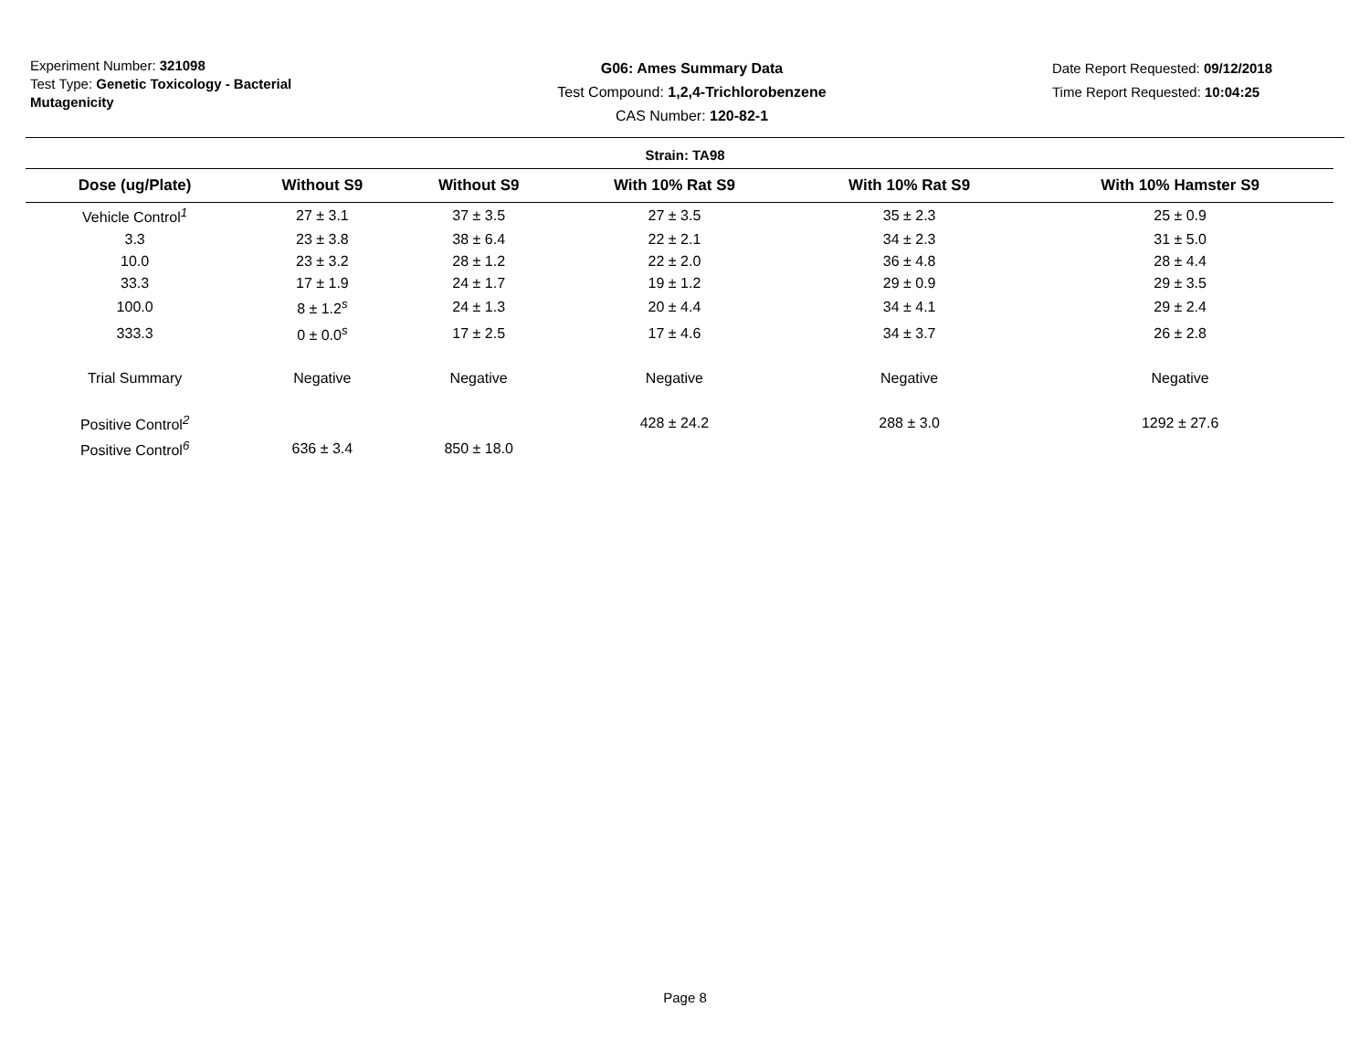Experiment Number: 321098
Test Type: Genetic Toxicology - Bacterial Mutagenicity
G06: Ames Summary Data
Test Compound: 1,2,4-Trichlorobenzene
CAS Number: 120-82-1
Date Report Requested: 09/12/2018
Time Report Requested: 10:04:25
Strain: TA98
| Dose (ug/Plate) | Without S9 | Without S9 | With 10% Rat S9 | With 10% Rat S9 | With 10% Hamster S9 |
| --- | --- | --- | --- | --- | --- |
| Vehicle Control<sup>1</sup> | 27 ± 3.1 | 37 ± 3.5 | 27 ± 3.5 | 35 ± 2.3 | 25 ± 0.9 |
| 3.3 | 23 ± 3.8 | 38 ± 6.4 | 22 ± 2.1 | 34 ± 2.3 | 31 ± 5.0 |
| 10.0 | 23 ± 3.2 | 28 ± 1.2 | 22 ± 2.0 | 36 ± 4.8 | 28 ± 4.4 |
| 33.3 | 17 ± 1.9 | 24 ± 1.7 | 19 ± 1.2 | 29 ± 0.9 | 29 ± 3.5 |
| 100.0 | 8 ± 1.2<sup>s</sup> | 24 ± 1.3 | 20 ± 4.4 | 34 ± 4.1 | 29 ± 2.4 |
| 333.3 | 0 ± 0.0<sup>s</sup> | 17 ± 2.5 | 17 ± 4.6 | 34 ± 3.7 | 26 ± 2.8 |
| Trial Summary | Negative | Negative | Negative | Negative | Negative |
| Positive Control<sup>2</sup> | | | 428 ± 24.2 | 288 ± 3.0 | 1292 ± 27.6 |
| Positive Control<sup>6</sup> | 636 ± 3.4 | 850 ± 18.0 | | | |
Page 8